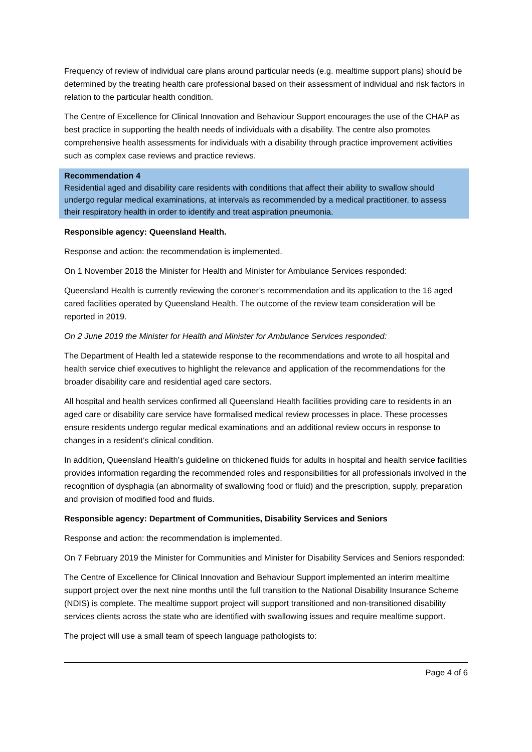Frequency of review of individual care plans around particular needs (e.g. mealtime support plans) should be determined by the treating health care professional based on their assessment of individual and risk factors in relation to the particular health condition.
The Centre of Excellence for Clinical Innovation and Behaviour Support encourages the use of the CHAP as best practice in supporting the health needs of individuals with a disability. The centre also promotes comprehensive health assessments for individuals with a disability through practice improvement activities such as complex case reviews and practice reviews.
Recommendation 4
Residential aged and disability care residents with conditions that affect their ability to swallow should undergo regular medical examinations, at intervals as recommended by a medical practitioner, to assess their respiratory health in order to identify and treat aspiration pneumonia.
Responsible agency: Queensland Health.
Response and action: the recommendation is implemented.
On 1 November 2018 the Minister for Health and Minister for Ambulance Services responded:
Queensland Health is currently reviewing the coroner’s recommendation and its application to the 16 aged cared facilities operated by Queensland Health. The outcome of the review team consideration will be reported in 2019.
On 2 June 2019 the Minister for Health and Minister for Ambulance Services responded:
The Department of Health led a statewide response to the recommendations and wrote to all hospital and health service chief executives to highlight the relevance and application of the recommendations for the broader disability care and residential aged care sectors.
All hospital and health services confirmed all Queensland Health facilities providing care to residents in an aged care or disability care service have formalised medical review processes in place. These processes ensure residents undergo regular medical examinations and an additional review occurs in response to changes in a resident’s clinical condition.
In addition, Queensland Health’s guideline on thickened fluids for adults in hospital and health service facilities provides information regarding the recommended roles and responsibilities for all professionals involved in the recognition of dysphagia (an abnormality of swallowing food or fluid) and the prescription, supply, preparation and provision of modified food and fluids.
Responsible agency: Department of Communities, Disability Services and Seniors
Response and action: the recommendation is implemented.
On 7 February 2019 the Minister for Communities and Minister for Disability Services and Seniors responded:
The Centre of Excellence for Clinical Innovation and Behaviour Support implemented an interim mealtime support project over the next nine months until the full transition to the National Disability Insurance Scheme (NDIS) is complete. The mealtime support project will support transitioned and non-transitioned disability services clients across the state who are identified with swallowing issues and require mealtime support.
The project will use a small team of speech language pathologists to:
Page 4 of 6